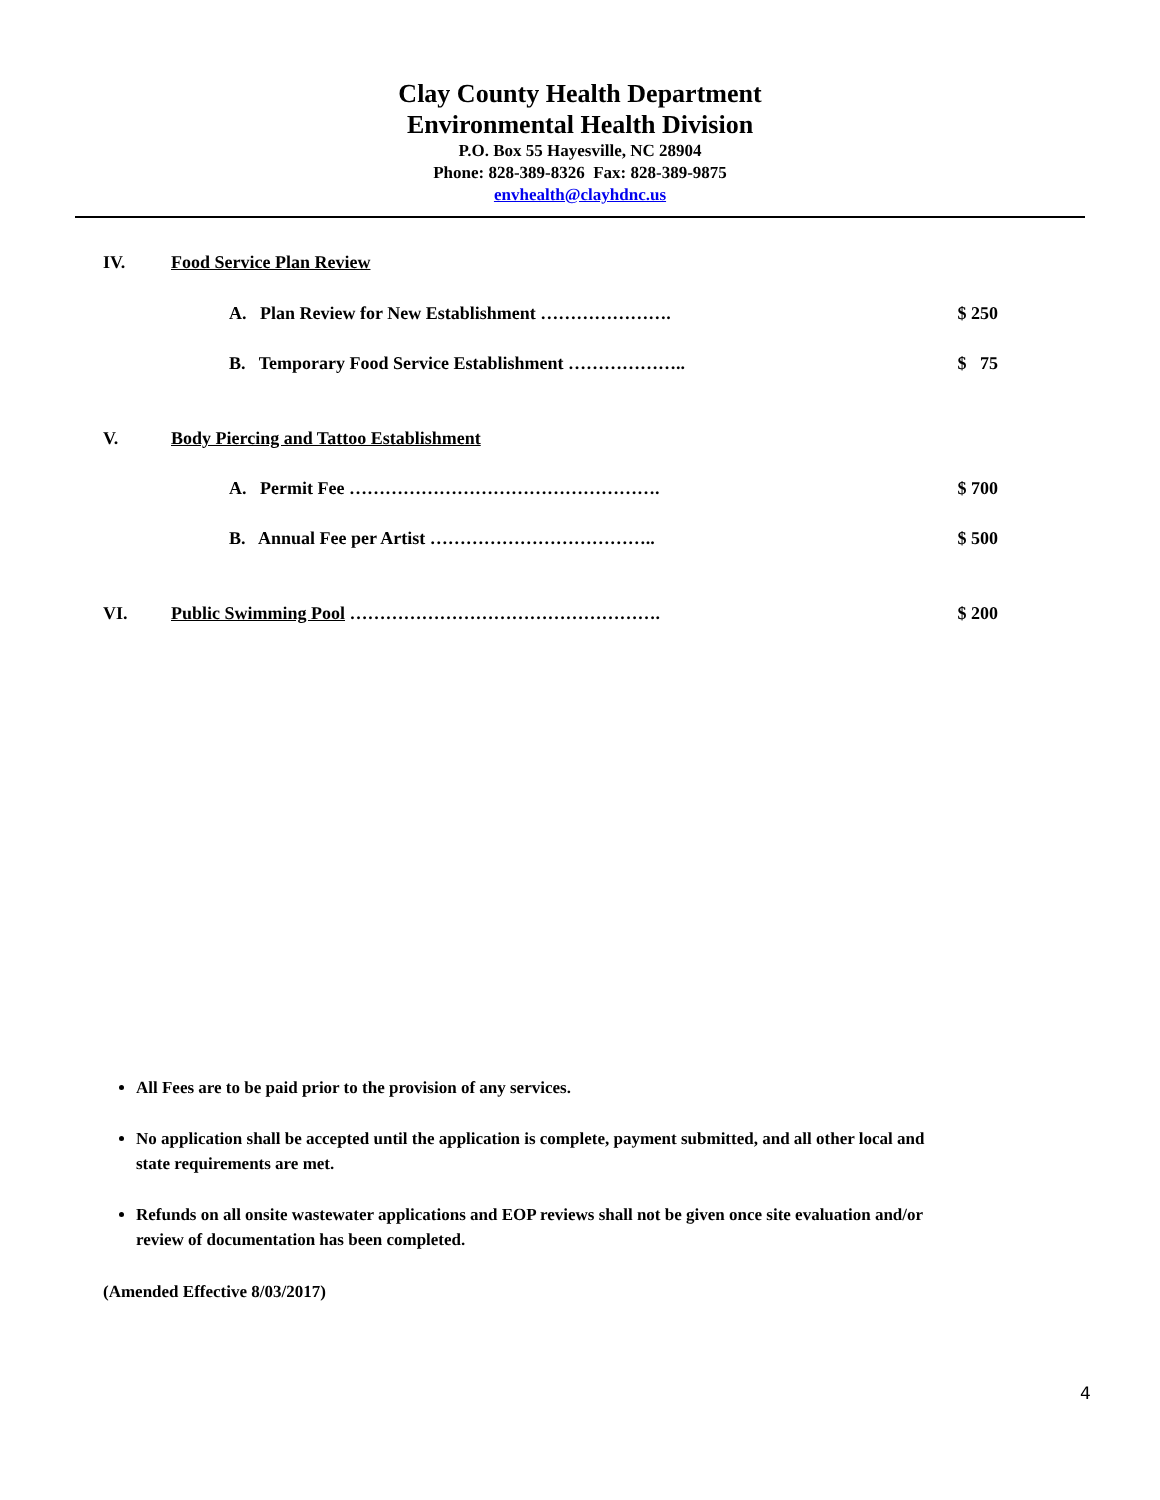Clay County Health Department
Environmental Health Division
P.O. Box 55 Hayesville, NC 28904
Phone: 828-389-8326 Fax: 828-389-9875
envhealth@clayhdnc.us
IV. Food Service Plan Review
A. Plan Review for New Establishment …………………. $ 250
B. Temporary Food Service Establishment ……………….. $ 75
V. Body Piercing and Tattoo Establishment
A. Permit Fee ……………………………………………. $ 700
B. Annual Fee per Artist ……………………………….. $ 500
VI. Public Swimming Pool ……………………………………………. $ 200
All Fees are to be paid prior to the provision of any services.
No application shall be accepted until the application is complete, payment submitted, and all other local and state requirements are met.
Refunds on all onsite wastewater applications and EOP reviews shall not be given once site evaluation and/or review of documentation has been completed.
(Amended Effective 8/03/2017)
4